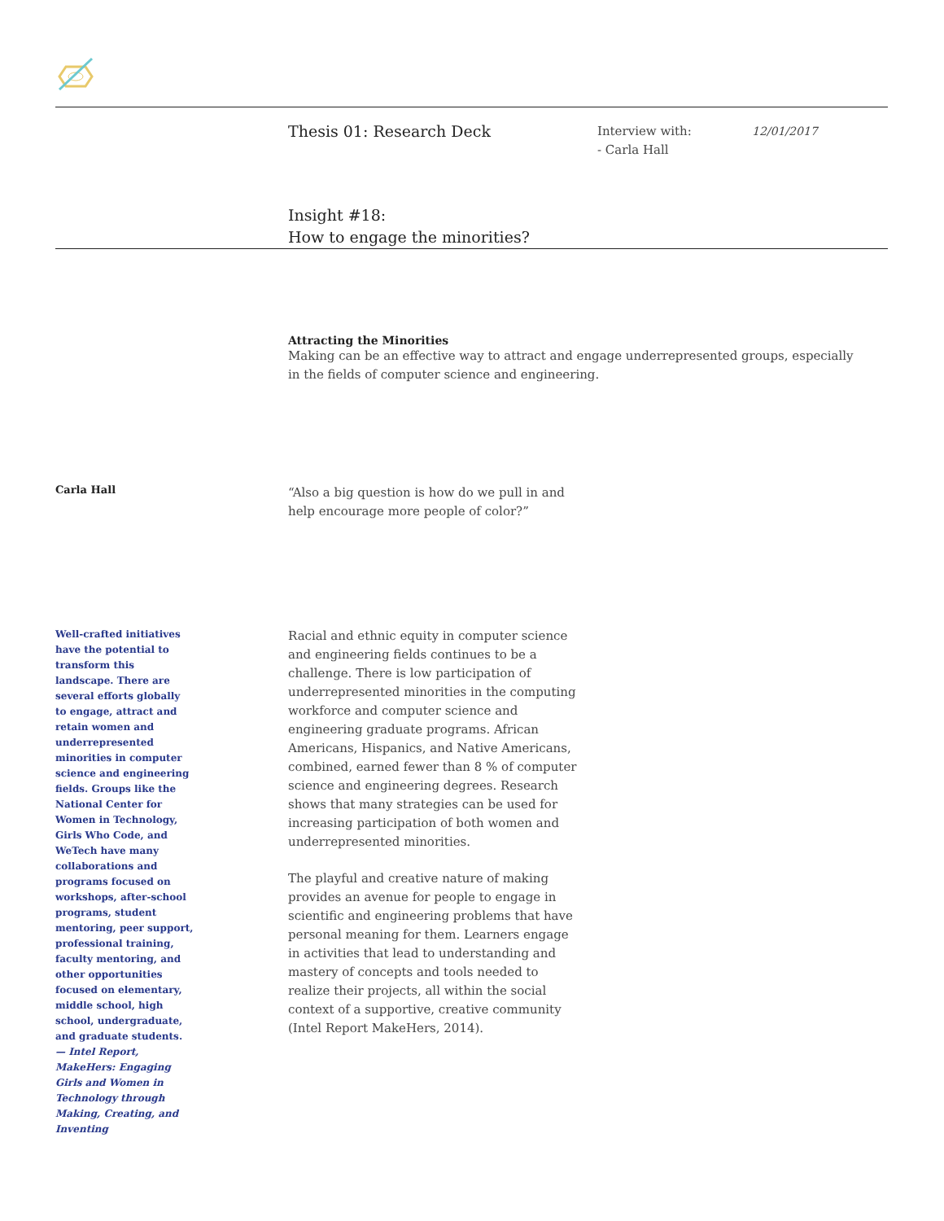Thesis 01: Research Deck
Interview with:
- Carla Hall
12/01/2017
Insight #18:
How to engage the minorities?
Attracting the Minorities
Making can be an effective way to attract and engage underrepresented groups, especially in the fields of computer science and engineering.
Carla Hall
“Also a big question is how do we pull in and help encourage more people of color?”
Well-crafted initiatives have the potential to transform this landscape. There are several efforts globally to engage, attract and retain women and underrepresented minorities in computer science and engineering fields. Groups like the National Center for Women in Technology, Girls Who Code, and WeTech have many collaborations and programs focused on workshops, after-school programs, student mentoring, peer support, professional training, faculty mentoring, and other opportunities focused on elementary, middle school, high school, undergraduate, and graduate students.
— Intel Report, MakeHers: Engaging Girls and Women in Technology through Making, Creating, and Inventing
Racial and ethnic equity in computer science and engineering fields continues to be a challenge. There is low participation of underrepresented minorities in the computing workforce and computer science and engineering graduate programs. African Americans, Hispanics, and Native Americans, combined, earned fewer than 8 % of computer science and engineering degrees. Research shows that many strategies can be used for increasing participation of both women and underrepresented minorities.
The playful and creative nature of making provides an avenue for people to engage in scientific and engineering problems that have personal meaning for them. Learners engage in activities that lead to understanding and mastery of concepts and tools needed to realize their projects, all within the social context of a supportive, creative community (Intel Report MakeHers, 2014).